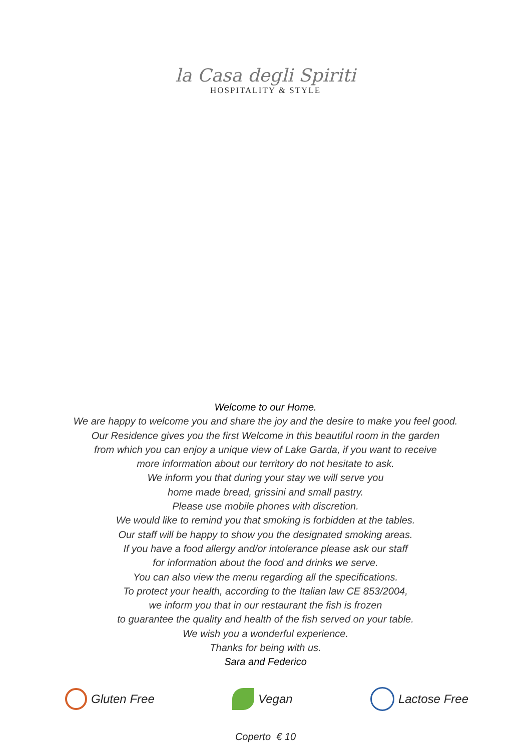la Casa degli Spiriti
HOSPITALITY & STYLE
Welcome to our Home.
We are happy to welcome you and share the joy and the desire to make you feel good.
Our Residence gives you the first Welcome in this beautiful room in the garden
from which you can enjoy a unique view of Lake Garda, if you want to receive
more information about our territory do not hesitate to ask.
We inform you that during your stay we will serve you
home made bread, grissini and small pastry.
Please use mobile phones with discretion.
We would like to remind you that smoking is forbidden at the tables.
Our staff will be happy to show you the designated smoking areas.
If you have a food allergy and/or intolerance please ask our staff
for information about the food and drinks we serve.
You can also view the menu regarding all the specifications.
To protect your health, according to the Italian law CE 853/2004,
we inform you that in our restaurant the fish is frozen
to guarantee the quality and health of the fish served on your table.
We wish you a wonderful experience.
Thanks for being with us.
Sara and Federico
Gluten Free Vegan Lactose Free
Coperto € 10